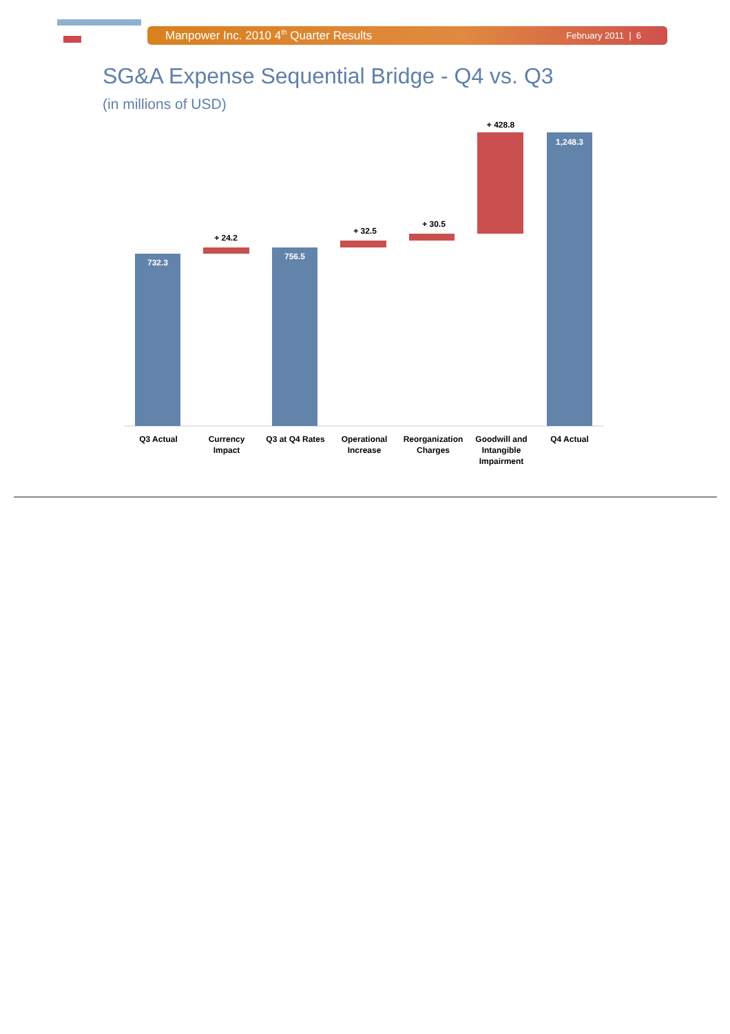Manpower Inc. 2010 4<sup>th</sup> Quarter Results February 2011 | 6
SG&A Expense Sequential Bridge - Q4 vs. Q3
(in millions of USD)
732.3
+ 24.2
756.5
+ 32.5
+ 30.5
+ 428.8
1,248.3
Q3 Actual
Currency
Impact
Q3 at Q4 Rates
Operational
Increase
Reorganization
Charges
Goodwill and
Intangible
Impairment
Q4 Actual